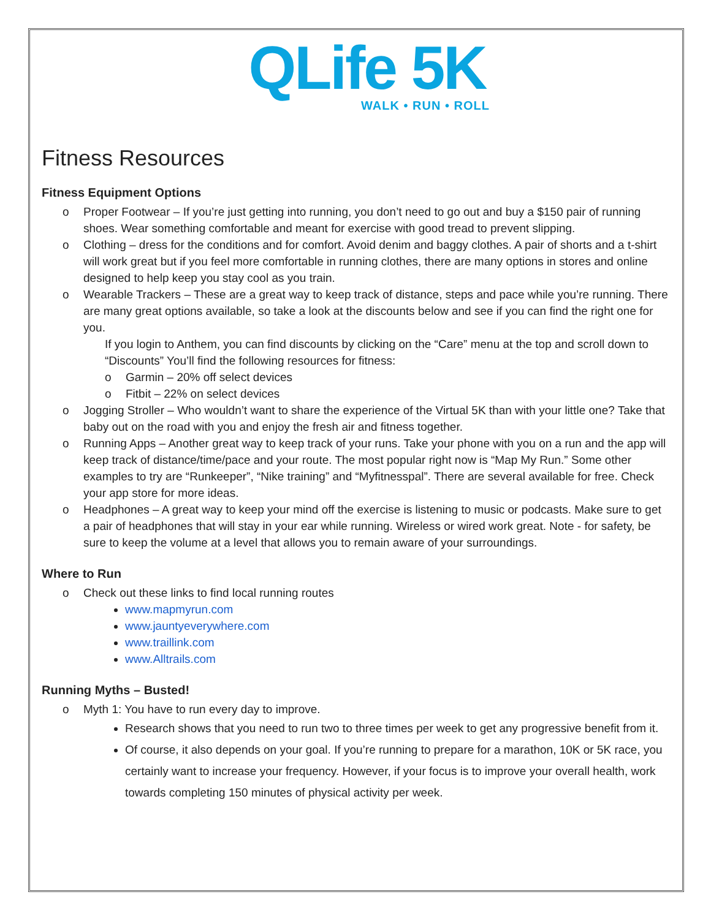QLife 5K
WALK • RUN • ROLL
Fitness Resources
Fitness Equipment Options
o Proper Footwear – If you’re just getting into running, you don’t need to go out and buy a $150 pair of running shoes. Wear something comfortable and meant for exercise with good tread to prevent slipping.
o Clothing – dress for the conditions and for comfort. Avoid denim and baggy clothes. A pair of shorts and a t-shirt will work great but if you feel more comfortable in running clothes, there are many options in stores and online designed to help keep you stay cool as you train.
o Wearable Trackers – These are a great way to keep track of distance, steps and pace while you’re running. There are many great options available, so take a look at the discounts below and see if you can find the right one for you.
If you login to Anthem, you can find discounts by clicking on the “Care” menu at the top and scroll down to “Discounts” You’ll find the following resources for fitness:
o Garmin – 20% off select devices
o Fitbit – 22% on select devices
o Jogging Stroller – Who wouldn’t want to share the experience of the Virtual 5K than with your little one? Take that baby out on the road with you and enjoy the fresh air and fitness together.
o Running Apps – Another great way to keep track of your runs. Take your phone with you on a run and the app will keep track of distance/time/pace and your route. The most popular right now is “Map My Run.” Some other examples to try are “Runkeeper”, “Nike training” and “Myfitnesspal”. There are several available for free. Check your app store for more ideas.
o Headphones – A great way to keep your mind off the exercise is listening to music or podcasts. Make sure to get a pair of headphones that will stay in your ear while running. Wireless or wired work great. Note - for safety, be sure to keep the volume at a level that allows you to remain aware of your surroundings.
Where to Run
o Check out these links to find local running routes
www.mapmyrun.com
www.jauntyeverywhere.com
www.traillink.com
www.Alltrails.com
Running Myths – Busted!
o Myth 1: You have to run every day to improve.
Research shows that you need to run two to three times per week to get any progressive benefit from it.
Of course, it also depends on your goal. If you’re running to prepare for a marathon, 10K or 5K race, you certainly want to increase your frequency. However, if your focus is to improve your overall health, work towards completing 150 minutes of physical activity per week.